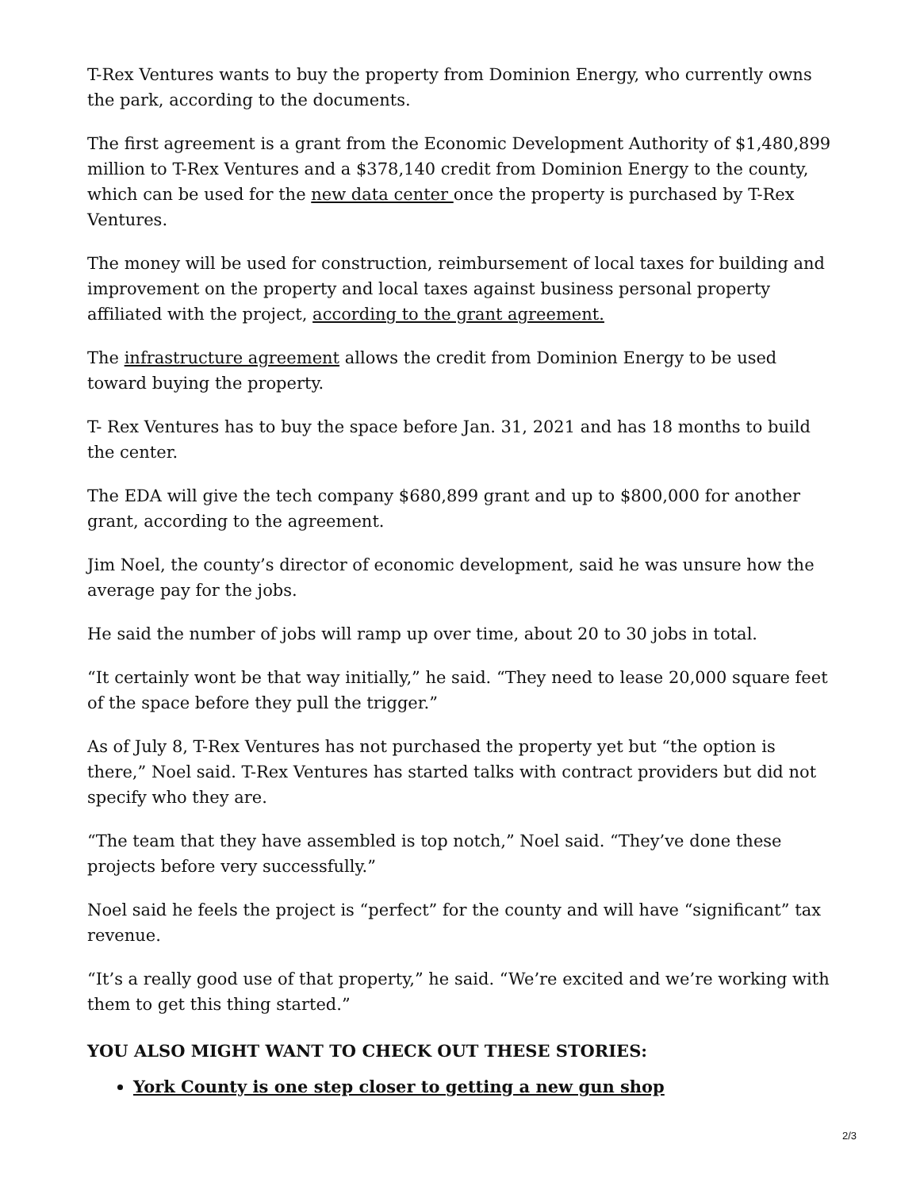T-Rex Ventures wants to buy the property from Dominion Energy, who currently owns the park, according to the documents.
The first agreement is a grant from the Economic Development Authority of $1,480,899 million to T-Rex Ventures and a $378,140 credit from Dominion Energy to the county, which can be used for the new data center once the property is purchased by T-Rex Ventures.
The money will be used for construction, reimbursement of local taxes for building and improvement on the property and local taxes against business personal property affiliated with the project, according to the grant agreement.
The infrastructure agreement allows the credit from Dominion Energy to be used toward buying the property.
T- Rex Ventures has to buy the space before Jan. 31, 2021 and has 18 months to build the center.
The EDA will give the tech company $680,899 grant and up to $800,000 for another grant, according to the agreement.
Jim Noel, the county’s director of economic development, said he was unsure how the average pay for the jobs.
He said the number of jobs will ramp up over time, about 20 to 30 jobs in total.
“It certainly wont be that way initially,” he said. “They need to lease 20,000 square feet of the space before they pull the trigger.”
As of July 8, T-Rex Ventures has not purchased the property yet but “the option is there,” Noel said. T-Rex Ventures has started talks with contract providers but did not specify who they are.
“The team that they have assembled is top notch,” Noel said. “They’ve done these projects before very successfully.”
Noel said he feels the project is “perfect” for the county and will have “significant” tax revenue.
“It’s a really good use of that property,” he said. “We’re excited and we’re working with them to get this thing started.”
YOU ALSO MIGHT WANT TO CHECK OUT THESE STORIES:
York County is one step closer to getting a new gun shop
2/3